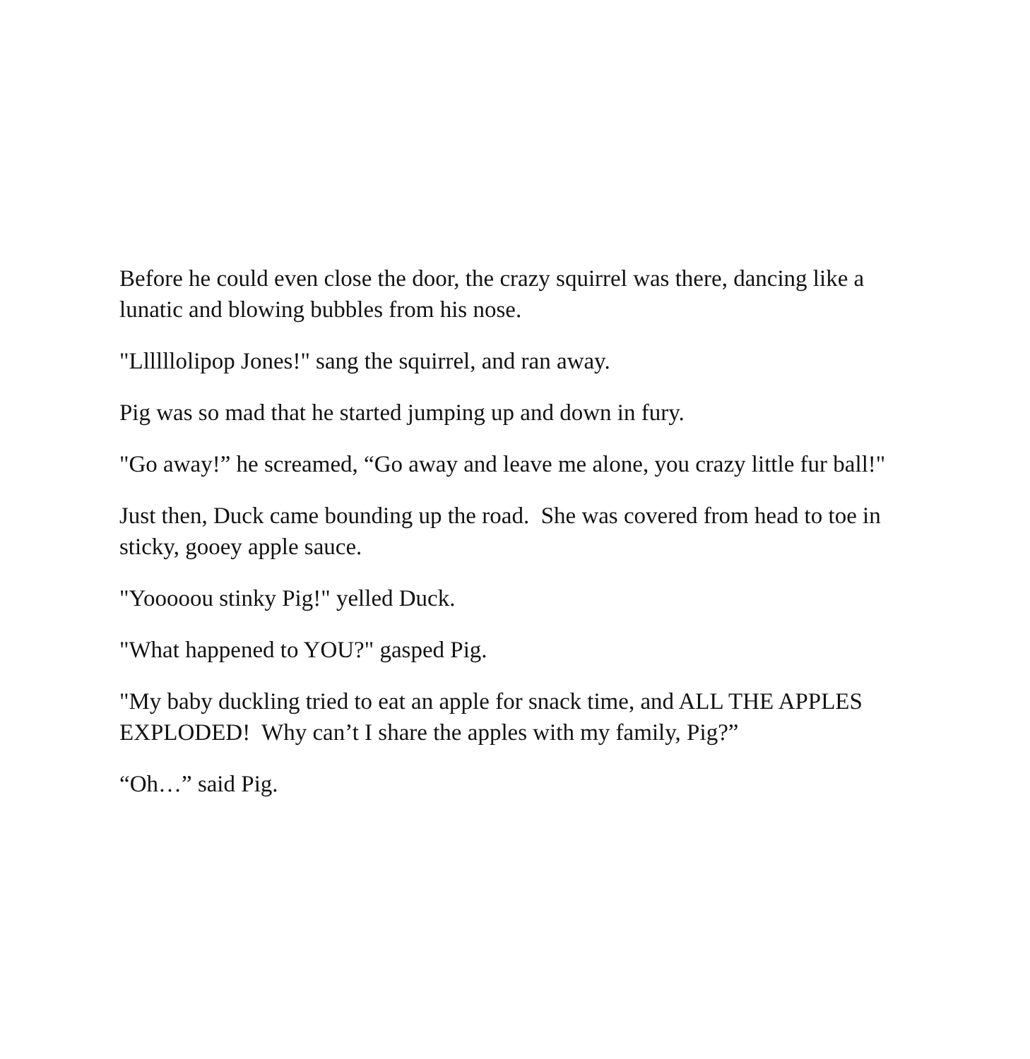Before he could even close the door, the crazy squirrel was there, dancing like a lunatic and blowing bubbles from his nose.
"Llllllolipop Jones!" sang the squirrel, and ran away.
Pig was so mad that he started jumping up and down in fury.
"Go away!” he screamed, “Go away and leave me alone, you crazy little fur ball!"
Just then, Duck came bounding up the road. She was covered from head to toe in sticky, gooey apple sauce.
"Yooooou stinky Pig!" yelled Duck.
"What happened to YOU?" gasped Pig.
"My baby duckling tried to eat an apple for snack time, and ALL THE APPLES EXPLODED! Why can’t I share the apples with my family, Pig?”
“Oh…” said Pig.